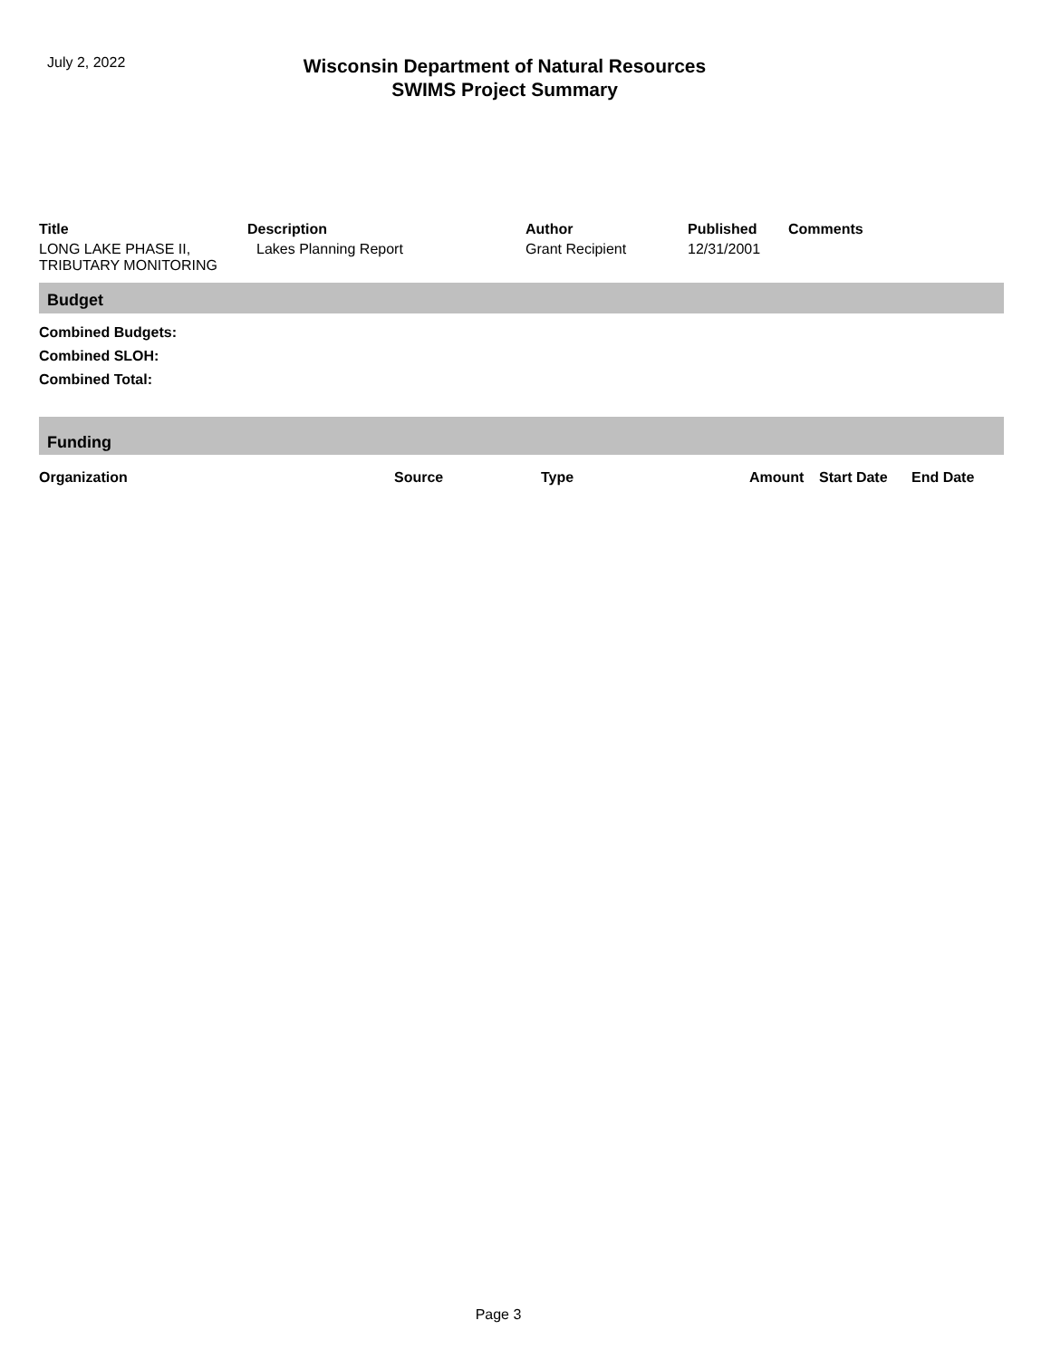July 2, 2022
Wisconsin Department of Natural Resources
SWIMS Project Summary
| Title | Description | Author | Published | Comments |
| --- | --- | --- | --- | --- |
| LONG LAKE PHASE II, TRIBUTARY MONITORING | Lakes Planning Report | Grant Recipient | 12/31/2001 | |
Budget
Combined Budgets:
Combined SLOH:
Combined Total:
Funding
| Organization | Source | Type | Amount | Start Date | End Date |
| --- | --- | --- | --- | --- | --- |
Page 3